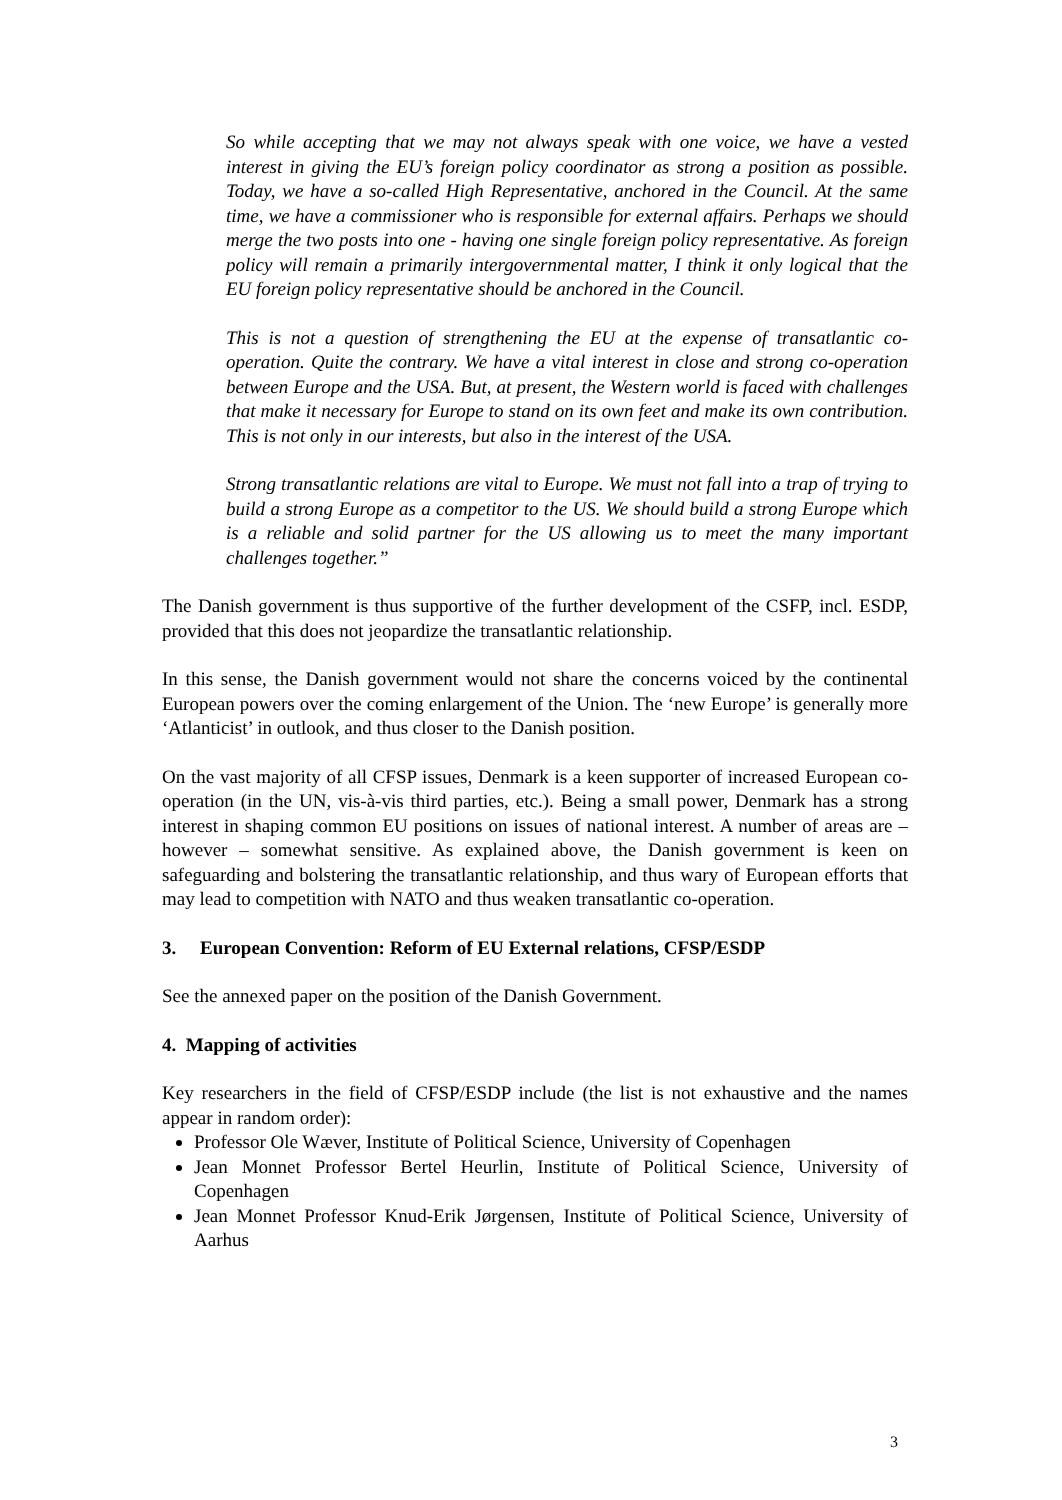So while accepting that we may not always speak with one voice, we have a vested interest in giving the EU’s foreign policy coordinator as strong a position as possible. Today, we have a so-called High Representative, anchored in the Council. At the same time, we have a commissioner who is responsible for external affairs. Perhaps we should merge the two posts into one - having one single foreign policy representative. As foreign policy will remain a primarily intergovernmental matter, I think it only logical that the EU foreign policy representative should be anchored in the Council.
This is not a question of strengthening the EU at the expense of transatlantic co-operation. Quite the contrary. We have a vital interest in close and strong co-operation between Europe and the USA. But, at present, the Western world is faced with challenges that make it necessary for Europe to stand on its own feet and make its own contribution. This is not only in our interests, but also in the interest of the USA.
Strong transatlantic relations are vital to Europe. We must not fall into a trap of trying to build a strong Europe as a competitor to the US. We should build a strong Europe which is a reliable and solid partner for the US allowing us to meet the many important challenges together.”
The Danish government is thus supportive of the further development of the CSFP, incl. ESDP, provided that this does not jeopardize the transatlantic relationship.
In this sense, the Danish government would not share the concerns voiced by the continental European powers over the coming enlargement of the Union. The ‘new Europe’ is generally more ‘Atlanticist’ in outlook, and thus closer to the Danish position.
On the vast majority of all CFSP issues, Denmark is a keen supporter of increased European co-operation (in the UN, vis-à-vis third parties, etc.). Being a small power, Denmark has a strong interest in shaping common EU positions on issues of national interest. A number of areas are – however – somewhat sensitive. As explained above, the Danish government is keen on safeguarding and bolstering the transatlantic relationship, and thus wary of European efforts that may lead to competition with NATO and thus weaken transatlantic co-operation.
3. European Convention: Reform of EU External relations, CFSP/ESDP
See the annexed paper on the position of the Danish Government.
4. Mapping of activities
Key researchers in the field of CFSP/ESDP include (the list is not exhaustive and the names appear in random order):
Professor Ole Wæver, Institute of Political Science, University of Copenhagen
Jean Monnet Professor Bertel Heurlin, Institute of Political Science, University of Copenhagen
Jean Monnet Professor Knud-Erik Jørgensen, Institute of Political Science, University of Aarhus
3